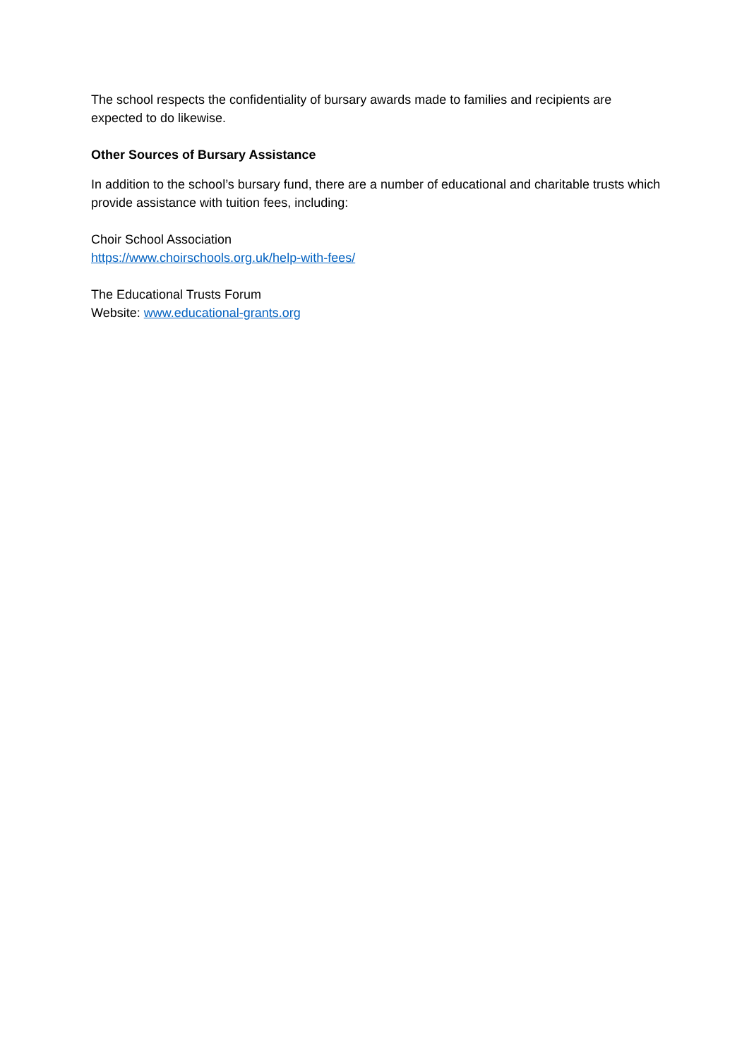The school respects the confidentiality of bursary awards made to families and recipients are expected to do likewise.
Other Sources of Bursary Assistance
In addition to the school’s bursary fund, there are a number of educational and charitable trusts which provide assistance with tuition fees, including:
Choir School Association
https://www.choirschools.org.uk/help-with-fees/
The Educational Trusts Forum
Website: www.educational-grants.org